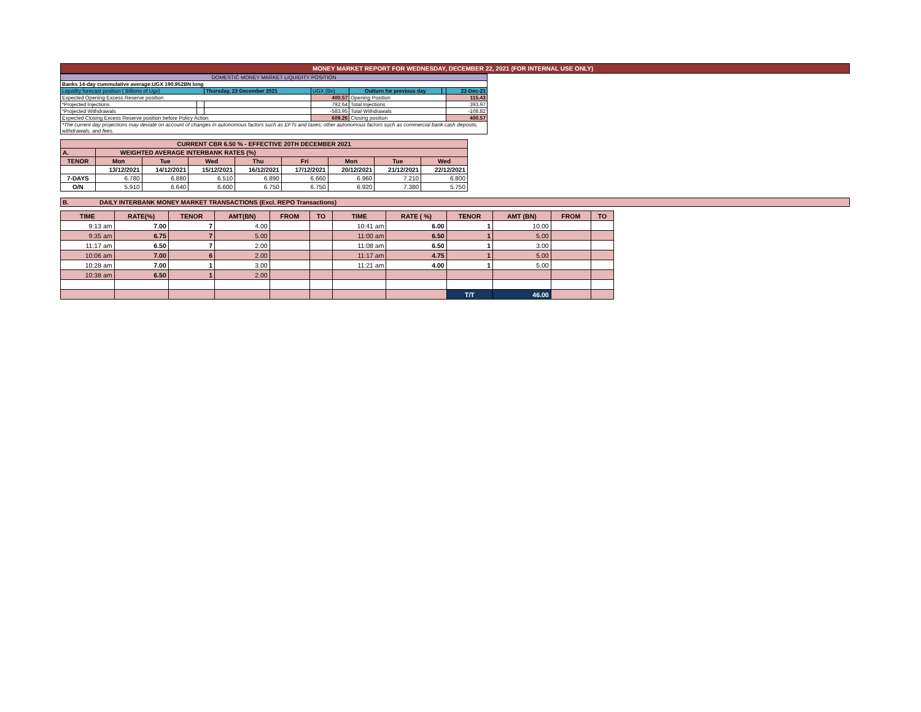MONEY MARKET REPORT FOR WEDNESDAY, DECEMBER 22, 2021 (FOR INTERNAL USE ONLY)
| DOMESTIC MONEY MARKET LIQUIDITY POSITION | | | | | | |
| Banks 14-day cummulative average:UGX 190.952BN long | | | | | | |
| Liquidity forecast position ( Billions of Ugx) | | Thursday, 23 December 2021 | UGX (Bn) | Outturn for previous day | | 22-Dec-21 |
| Expected Opening Excess Reserve position | | | 400.57 | Opening Position | | 115.43 |
| *Projected Injections | | | 792.64 | Total Injections | | 393.97 |
| *Projected Withdrawals | | | -583.95 | Total Withdrawals | | -108.82 |
| Expected Closing Excess Reserve position before Policy Action | | | 609.26 | Closing position | | 400.57 |
| *The current day projections may deviate on account of changes in autonomous factors such as EFTs and taxes; other autonomous factors such as commercial bank cash deposits, withdrawals, and fees. | | | | | | |
| CURRENT CBR 6.50 % - EFFECTIVE 20TH DECEMBER 2021 | | | | | | | | |
| A. | WEIGHTED AVERAGE INTERBANK RATES (%) | | | | | | | |
| TENOR | Mon | Tue | Wed | Thu | Fri | Mon | Tue | Wed |
| | 13/12/2021 | 14/12/2021 | 15/12/2021 | 16/12/2021 | 17/12/2021 | 20/12/2021 | 21/12/2021 | 22/12/2021 |
| 7-DAYS | 6.780 | 6.880 | 6.510 | 6.890 | 6.660 | 6.960 | 7.210 | 6.800 |
| O/N | 5.910 | 6.640 | 6.600 | 6.750 | 6.750 | 6.920 | 7.380 | 5.750 |
B. DAILY INTERBANK MONEY MARKET TRANSACTIONS (Excl. REPO Transactions)
| TIME | RATE(%) | TENOR | AMT(BN) | FROM | TO | TIME | RATE ( %) | TENOR | AMT (BN) | FROM | TO |
| 9:13 am | 7.00 | 7 | 4.00 | | | 10:41 am | 6.00 | 1 | 10.00 | | |
| 9:35 am | 6.75 | 7 | 5.00 | | | 11:00 am | 6.50 | 1 | 5.00 | | |
| 11:17 am | 6.50 | 7 | 2.00 | | | 11:08 am | 6.50 | 1 | 3.00 | | |
| 10:06 am | 7.00 | 6 | 2.00 | | | 11:17 am | 4.75 | 1 | 5.00 | | |
| 10:28 am | 7.00 | 1 | 3.00 | | | 11:21 am | 4.00 | 1 | 5.00 | | |
| 10:38 am | 6.50 | 1 | 2.00 | | | | | | | | |
| | | | | | | | | T/T | 46.00 | | |